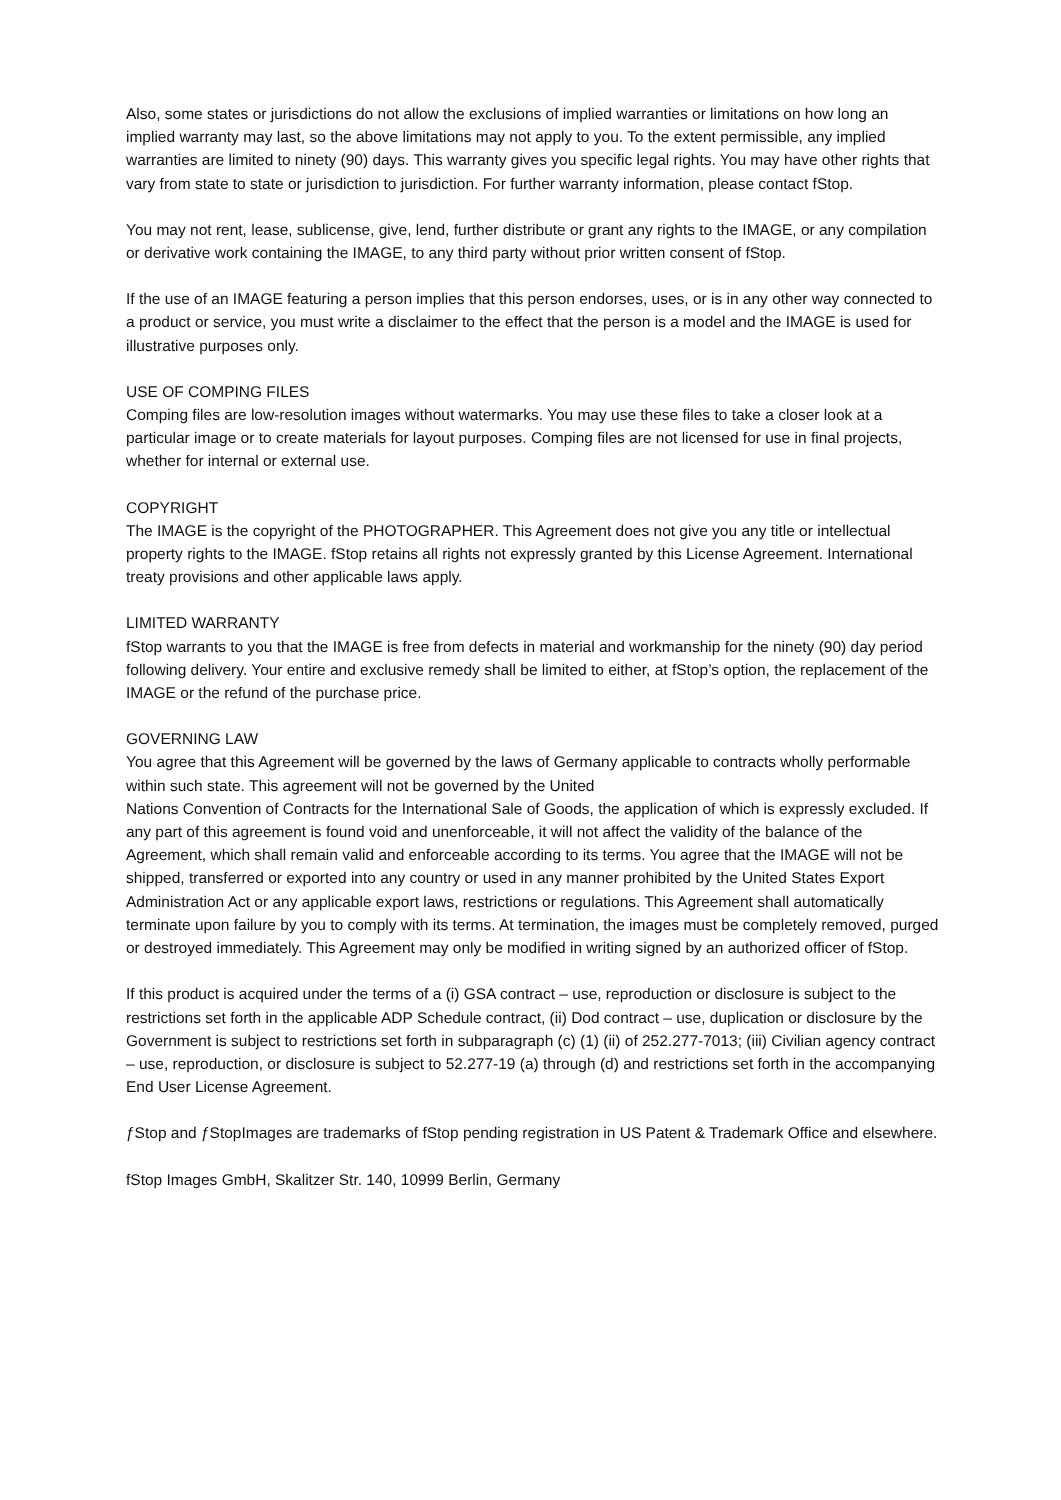Also, some states or jurisdictions do not allow the exclusions of implied warranties or limitations on how long an implied warranty may last, so the above limitations may not apply to you. To the extent permissible, any implied warranties are limited to ninety (90) days. This warranty gives you specific legal rights. You may have other rights that vary from state to state or jurisdiction to jurisdiction. For further warranty information, please contact fStop.
You may not rent, lease, sublicense, give, lend, further distribute or grant any rights to the IMAGE, or any compilation or derivative work containing the IMAGE, to any third party without prior written consent of fStop.
If the use of an IMAGE featuring a person implies that this person endorses, uses, or is in any other way connected to a product or service, you must write a disclaimer to the effect that the person is a model and the IMAGE is used for illustrative purposes only.
USE OF COMPING FILES
Comping files are low-resolution images without watermarks. You may use these files to take a closer look at a particular image or to create materials for layout purposes. Comping files are not licensed for use in final projects, whether for internal or external use.
COPYRIGHT
The IMAGE is the copyright of the PHOTOGRAPHER. This Agreement does not give you any title or intellectual property rights to the IMAGE. fStop retains all rights not expressly granted by this License Agreement. International treaty provisions and other applicable laws apply.
LIMITED WARRANTY
fStop warrants to you that the IMAGE is free from defects in material and workmanship for the ninety (90) day period following delivery. Your entire and exclusive remedy shall be limited to either, at fStop’s option, the replacement of the IMAGE or the refund of the purchase price.
GOVERNING LAW
You agree that this Agreement will be governed by the laws of Germany applicable to contracts wholly performable within such state. This agreement will not be governed by the United
Nations Convention of Contracts for the International Sale of Goods, the application of which is expressly excluded. If any part of this agreement is found void and unenforceable, it will not affect the validity of the balance of the Agreement, which shall remain valid and enforceable according to its terms. You agree that the IMAGE will not be shipped, transferred or exported into any country or used in any manner prohibited by the United States Export Administration Act or any applicable export laws, restrictions or regulations. This Agreement shall automatically terminate upon failure by you to comply with its terms. At termination, the images must be completely removed, purged or destroyed immediately. This Agreement may only be modified in writing signed by an authorized officer of fStop.
If this product is acquired under the terms of a (i) GSA contract – use, reproduction or disclosure is subject to the restrictions set forth in the applicable ADP Schedule contract, (ii) Dod contract – use, duplication or disclosure by the Government is subject to restrictions set forth in subparagraph (c) (1) (ii) of 252.277-7013; (iii) Civilian agency contract – use, reproduction, or disclosure is subject to 52.277-19 (a) through (d) and restrictions set forth in the accompanying End User License Agreement.
ƒStop and ƒStopImages are trademarks of fStop pending registration in US Patent & Trademark Office and elsewhere.
fStop Images GmbH, Skalitzer Str. 140, 10999 Berlin, Germany